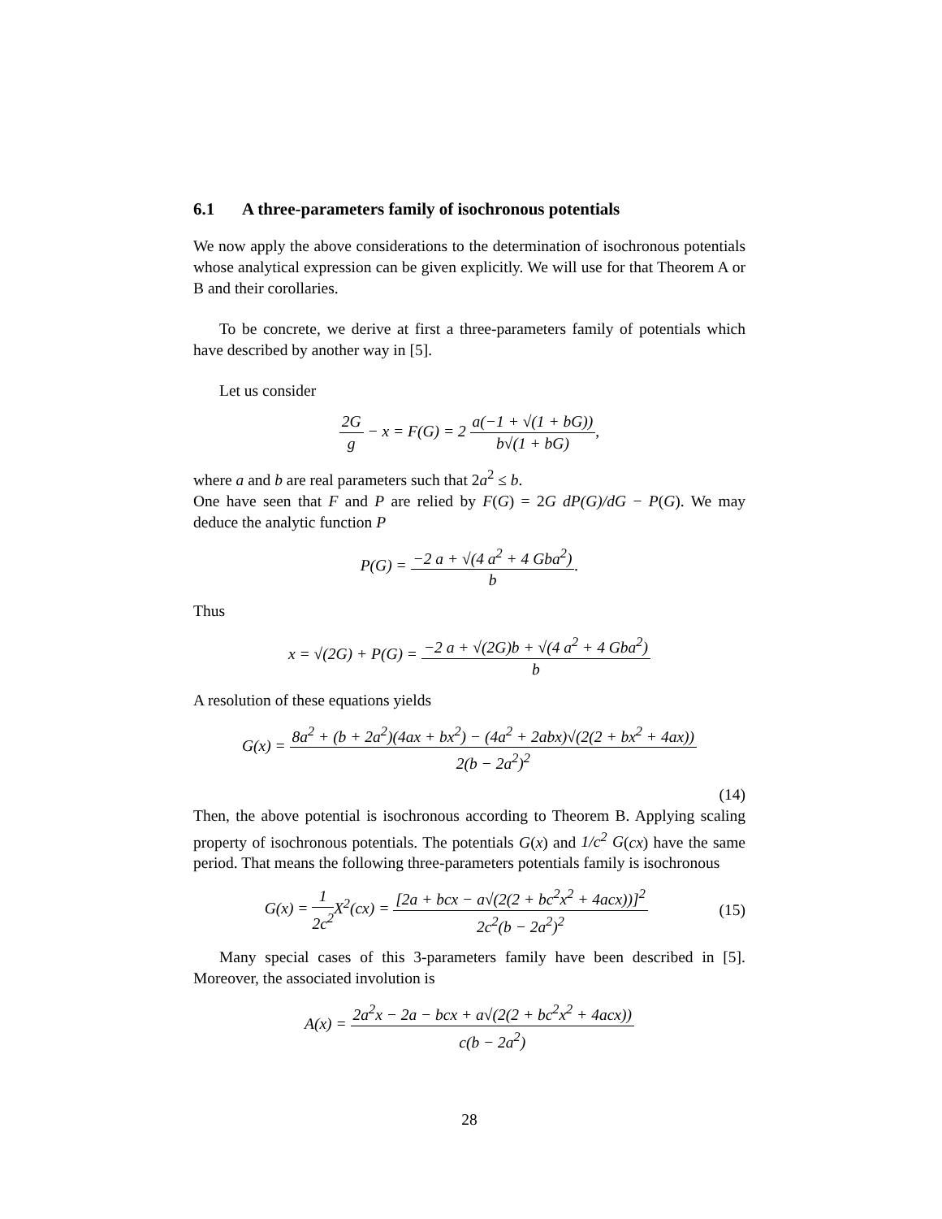6.1 A three-parameters family of isochronous potentials
We now apply the above considerations to the determination of isochronous potentials whose analytical expression can be given explicitly. We will use for that Theorem A or B and their corollaries.
To be concrete, we derive at first a three-parameters family of potentials which have described by another way in [5].
Let us consider
2G g − x = F(G) = 2 a(−1 + √(1 + bG)) b√(1 + bG),
where a and b are real parameters such that 2a<sup>2</sup> ≤ b.
One have seen that F and P are relied by F(G) = 2G dP(G)/dG − P(G). We may deduce the analytic function P
P(G) = −2 a + √(4 a<sup>2</sup> + 4 Gba<sup>2</sup>) b.
Thus
x = √(2G) + P(G) = −2 a + √(2G)b + √(4 a<sup>2</sup> + 4 Gba<sup>2</sup>) b
A resolution of these equations yields
G(x) = 8a<sup>2</sup> + (b + 2a<sup>2</sup>)(4ax + bx<sup>2</sup>) − (4a<sup>2</sup> + 2abx)√(2(2 + bx<sup>2</sup> + 4ax)) 2(b − 2a<sup>2</sup>)<sup>2</sup>
(14)
Then, the above potential is isochronous according to Theorem B. Applying scaling property of isochronous potentials. The potentials G(x) and 1/c<sup>2</sup> G(cx) have the same period. That means the following three-parameters potentials family is isochronous
G(x) = 1 2c<sup>2</sup> X<sup>2</sup>(cx) = [2a + bcx − a√(2(2 + bc<sup>2</sup>x<sup>2</sup> + 4acx))]<sup>2</sup> 2c<sup>2</sup>(b − 2a<sup>2</sup>)<sup>2</sup> (15)
Many special cases of this 3-parameters family have been described in [5]. Moreover, the associated involution is
A(x) = 2a<sup>2</sup>x − 2a − bcx + a√(2(2 + bc<sup>2</sup>x<sup>2</sup> + 4acx)) c(b − 2a<sup>2</sup>)
28